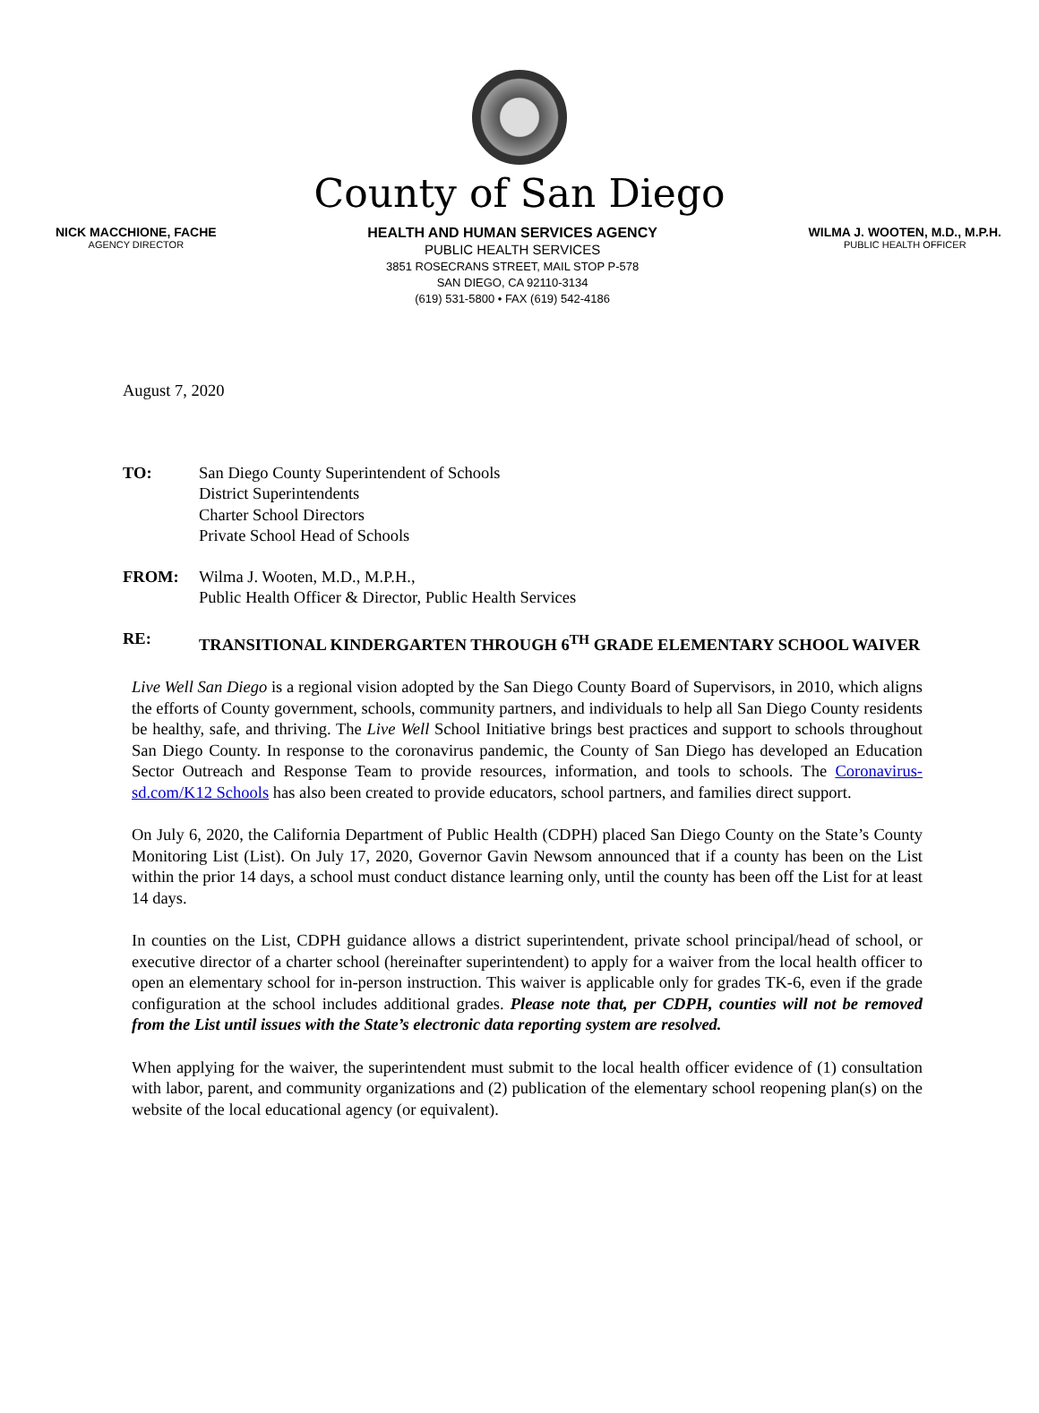County of San Diego
NICK MACCHIONE, FACHE
AGENCY DIRECTOR
HEALTH AND HUMAN SERVICES AGENCY
PUBLIC HEALTH SERVICES
3851 ROSECRANS STREET, MAIL STOP P-578
SAN DIEGO, CA 92110-3134
(619) 531-5800 • FAX (619) 542-4186
WILMA J. WOOTEN, M.D., M.P.H.
PUBLIC HEALTH OFFICER
August 7, 2020
TO: San Diego County Superintendent of Schools
District Superintendents
Charter School Directors
Private School Head of Schools
FROM: Wilma J. Wooten, M.D., M.P.H.,
Public Health Officer & Director, Public Health Services
RE: TRANSITIONAL KINDERGARTEN THROUGH 6<sup>TH</sup> GRADE ELEMENTARY SCHOOL WAIVER
Live Well San Diego is a regional vision adopted by the San Diego County Board of Supervisors, in 2010, which aligns the efforts of County government, schools, community partners, and individuals to help all San Diego County residents be healthy, safe, and thriving. The Live Well School Initiative brings best practices and support to schools throughout San Diego County. In response to the coronavirus pandemic, the County of San Diego has developed an Education Sector Outreach and Response Team to provide resources, information, and tools to schools. The Coronavirus-sd.com/K12 Schools has also been created to provide educators, school partners, and families direct support.
On July 6, 2020, the California Department of Public Health (CDPH) placed San Diego County on the State’s County Monitoring List (List). On July 17, 2020, Governor Gavin Newsom announced that if a county has been on the List within the prior 14 days, a school must conduct distance learning only, until the county has been off the List for at least 14 days.
In counties on the List, CDPH guidance allows a district superintendent, private school principal/head of school, or executive director of a charter school (hereinafter superintendent) to apply for a waiver from the local health officer to open an elementary school for in-person instruction. This waiver is applicable only for grades TK-6, even if the grade configuration at the school includes additional grades. Please note that, per CDPH, counties will not be removed from the List until issues with the State’s electronic data reporting system are resolved.
When applying for the waiver, the superintendent must submit to the local health officer evidence of (1) consultation with labor, parent, and community organizations and (2) publication of the elementary school reopening plan(s) on the website of the local educational agency (or equivalent).